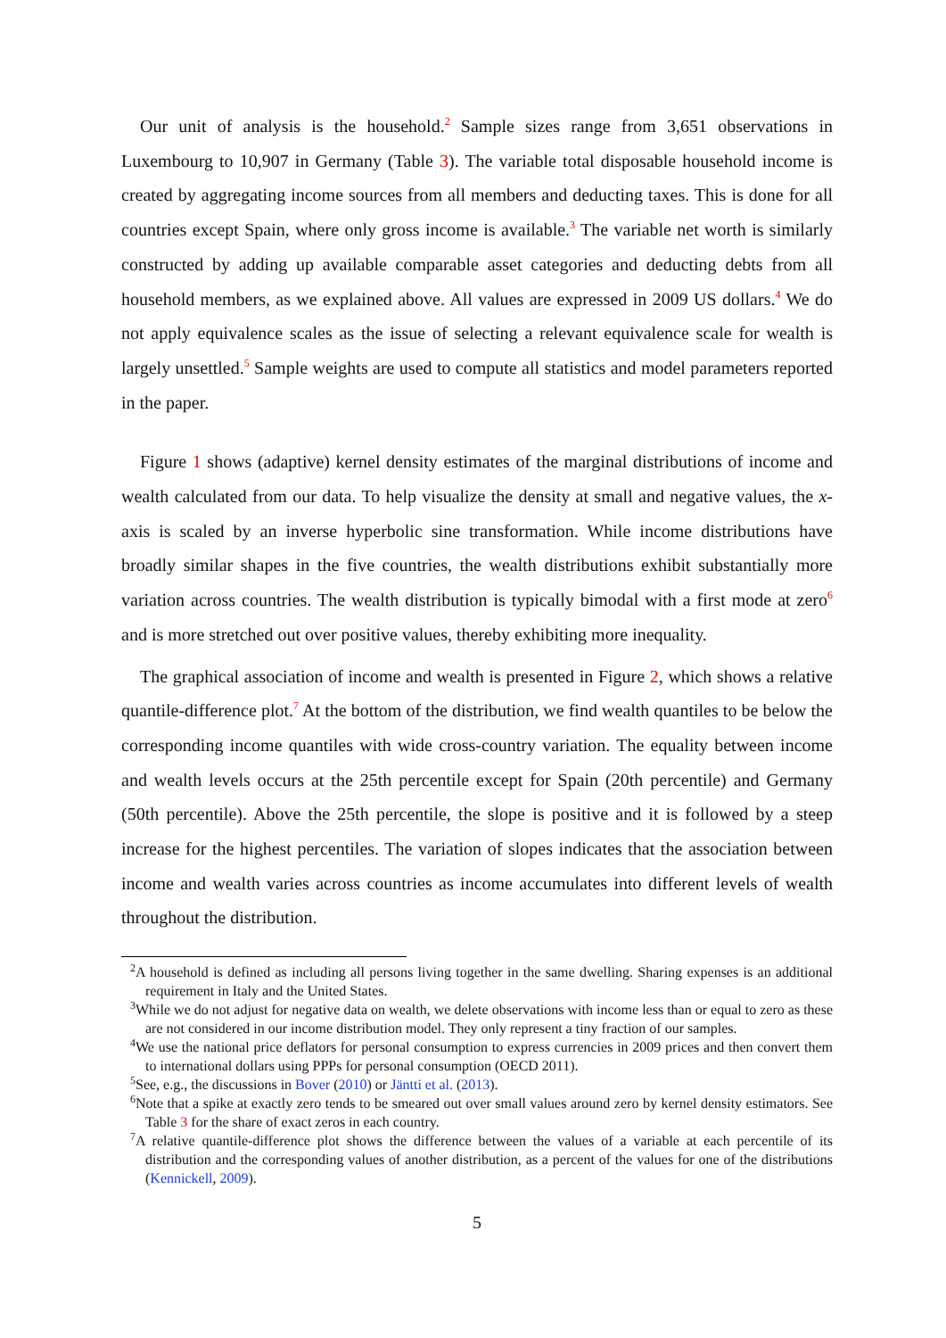Our unit of analysis is the household.<sup>2</sup> Sample sizes range from 3,651 observations in Luxembourg to 10,907 in Germany (Table 3). The variable total disposable household income is created by aggregating income sources from all members and deducting taxes. This is done for all countries except Spain, where only gross income is available.<sup>3</sup> The variable net worth is similarly constructed by adding up available comparable asset categories and deducting debts from all household members, as we explained above. All values are expressed in 2009 US dollars.<sup>4</sup> We do not apply equivalence scales as the issue of selecting a relevant equivalence scale for wealth is largely unsettled.<sup>5</sup> Sample weights are used to compute all statistics and model parameters reported in the paper.
Figure 1 shows (adaptive) kernel density estimates of the marginal distributions of income and wealth calculated from our data. To help visualize the density at small and negative values, the x-axis is scaled by an inverse hyperbolic sine transformation. While income distributions have broadly similar shapes in the five countries, the wealth distributions exhibit substantially more variation across countries. The wealth distribution is typically bimodal with a first mode at zero<sup>6</sup> and is more stretched out over positive values, thereby exhibiting more inequality.
The graphical association of income and wealth is presented in Figure 2, which shows a relative quantile-difference plot.<sup>7</sup> At the bottom of the distribution, we find wealth quantiles to be below the corresponding income quantiles with wide cross-country variation. The equality between income and wealth levels occurs at the 25th percentile except for Spain (20th percentile) and Germany (50th percentile). Above the 25th percentile, the slope is positive and it is followed by a steep increase for the highest percentiles. The variation of slopes indicates that the association between income and wealth varies across countries as income accumulates into different levels of wealth throughout the distribution.
<sup>2</sup> A household is defined as including all persons living together in the same dwelling. Sharing expenses is an additional requirement in Italy and the United States.
<sup>3</sup> While we do not adjust for negative data on wealth, we delete observations with income less than or equal to zero as these are not considered in our income distribution model. They only represent a tiny fraction of our samples.
<sup>4</sup> We use the national price deflators for personal consumption to express currencies in 2009 prices and then convert them to international dollars using PPPs for personal consumption (OECD 2011).
<sup>5</sup> See, e.g., the discussions in Bover (2010) or Jäntti et al. (2013).
<sup>6</sup> Note that a spike at exactly zero tends to be smeared out over small values around zero by kernel density estimators. See Table 3 for the share of exact zeros in each country.
<sup>7</sup> A relative quantile-difference plot shows the difference between the values of a variable at each percentile of its distribution and the corresponding values of another distribution, as a percent of the values for one of the distributions (Kennickell, 2009).
5